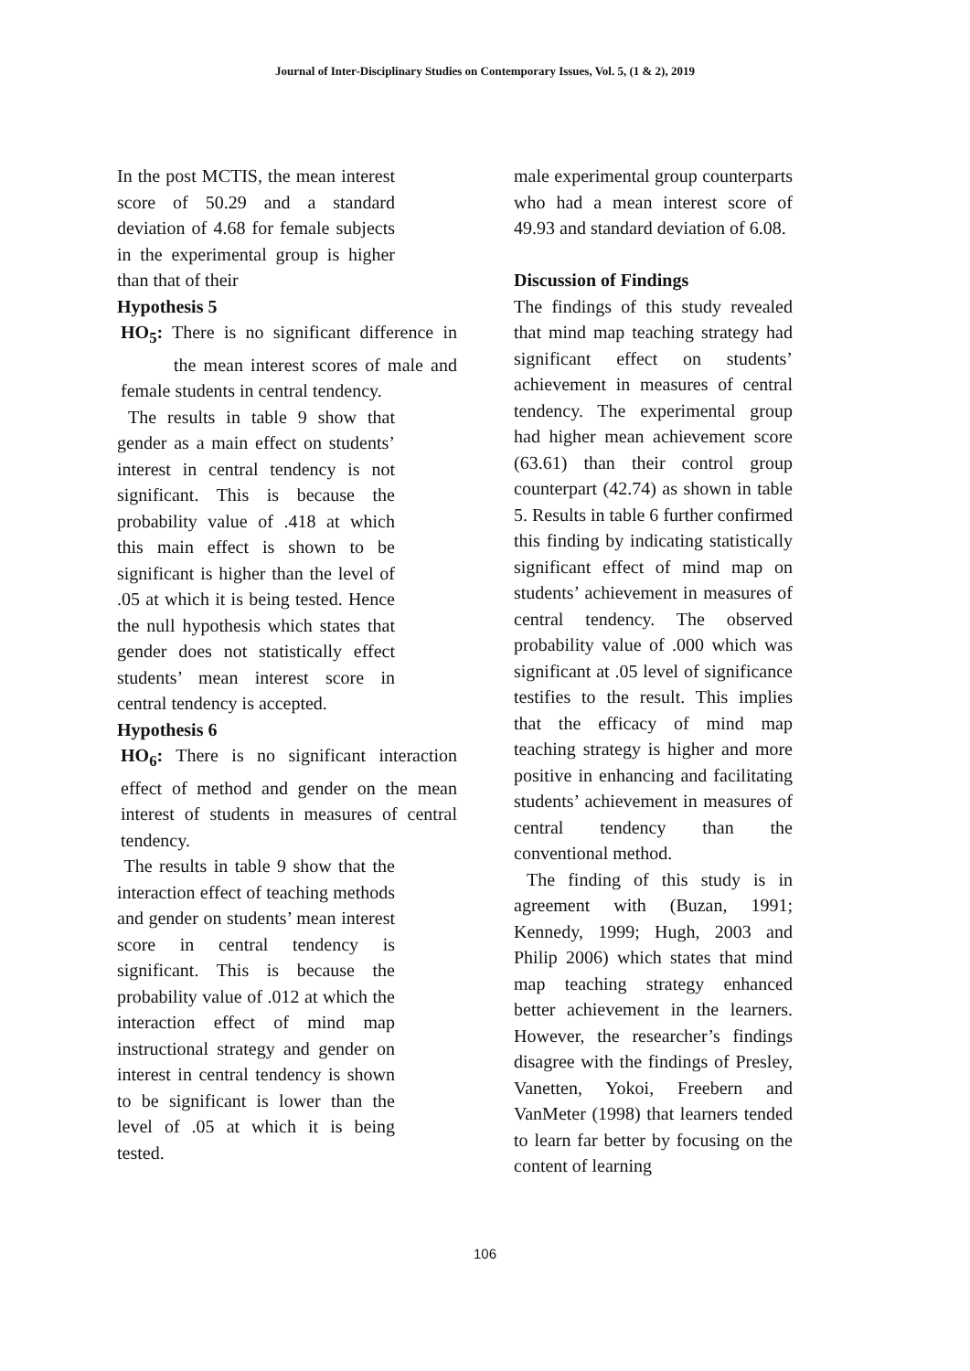Journal of Inter-Disciplinary Studies on Contemporary Issues, Vol. 5, (1 & 2), 2019
In the post MCTIS, the mean interest score of 50.29 and a standard deviation of 4.68 for female subjects in the experimental group is higher than that of their
Hypothesis 5
HO<sub>5</sub>: There is no significant difference in the mean interest scores of male and female students in central tendency.
The results in table 9 show that gender as a main effect on students’ interest in central tendency is not significant. This is because the probability value of .418 at which this main effect is shown to be significant is higher than the level of .05 at which it is being tested. Hence the null hypothesis which states that gender does not statistically effect students’ mean interest score in central tendency is accepted.
Hypothesis 6
HO<sub>6</sub>: There is no significant interaction effect of method and gender on the mean interest of students in measures of central tendency.
The results in table 9 show that the interaction effect of teaching methods and gender on students’ mean interest score in central tendency is significant. This is because the probability value of .012 at which the interaction effect of mind map instructional strategy and gender on interest in central tendency is shown to be significant is lower than the level of .05 at which it is being tested.
male experimental group counterparts who had a mean interest score of 49.93 and standard deviation of 6.08.
Discussion of Findings
The findings of this study revealed that mind map teaching strategy had significant effect on students’ achievement in measures of central tendency. The experimental group had higher mean achievement score (63.61) than their control group counterpart (42.74) as shown in table 5. Results in table 6 further confirmed this finding by indicating statistically significant effect of mind map on students’ achievement in measures of central tendency. The observed probability value of .000 which was significant at .05 level of significance testifies to the result. This implies that the efficacy of mind map teaching strategy is higher and more positive in enhancing and facilitating students’ achievement in measures of central tendency than the conventional method.
The finding of this study is in agreement with (Buzan, 1991; Kennedy, 1999; Hugh, 2003 and Philip 2006) which states that mind map teaching strategy enhanced better achievement in the learners. However, the researcher’s findings disagree with the findings of Presley, Vanetten, Yokoi, Freebern and VanMeter (1998) that learners tended to learn far better by focusing on the content of learning
106